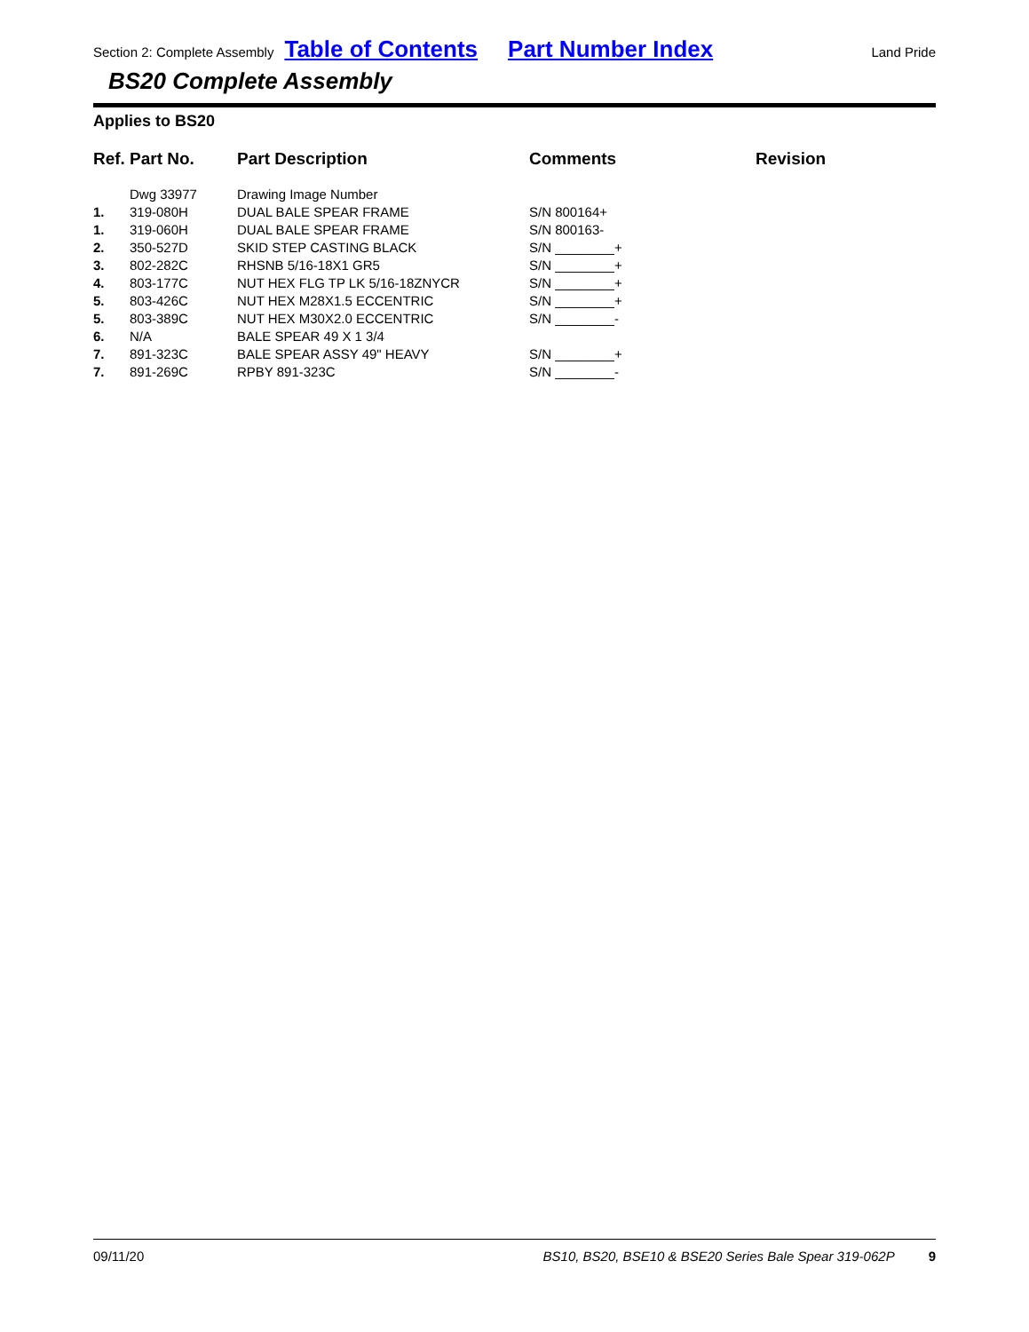Section 2: Complete Assembly Table of Contents Part Number Index Land Pride
BS20 Complete Assembly
Applies to BS20
| Ref. | Part No. | Part Description | Comments | Revision |
| --- | --- | --- | --- | --- |
| | Dwg 33977 | Drawing Image Number | | |
| 1. | 319-080H | DUAL BALE SPEAR FRAME | S/N 800164+ | |
| 1. | 319-060H | DUAL BALE SPEAR FRAME | S/N 800163- | |
| 2. | 350-527D | SKID STEP CASTING BLACK | S/N ________+ | |
| 3. | 802-282C | RHSNB 5/16-18X1 GR5 | S/N ________+ | |
| 4. | 803-177C | NUT HEX FLG TP LK 5/16-18ZNYCR | S/N ________+ | |
| 5. | 803-426C | NUT HEX M28X1.5 ECCENTRIC | S/N ________+ | |
| 5. | 803-389C | NUT HEX M30X2.0 ECCENTRIC | S/N ________- | |
| 6. | N/A | BALE SPEAR 49 X 1 3/4 | | |
| 7. | 891-323C | BALE SPEAR ASSY 49" HEAVY | S/N ________+ | |
| 7. | 891-269C | RPBY 891-323C | S/N ________- | |
09/11/20 BS10, BS20, BSE10 & BSE20 Series Bale Spear 319-062P 9